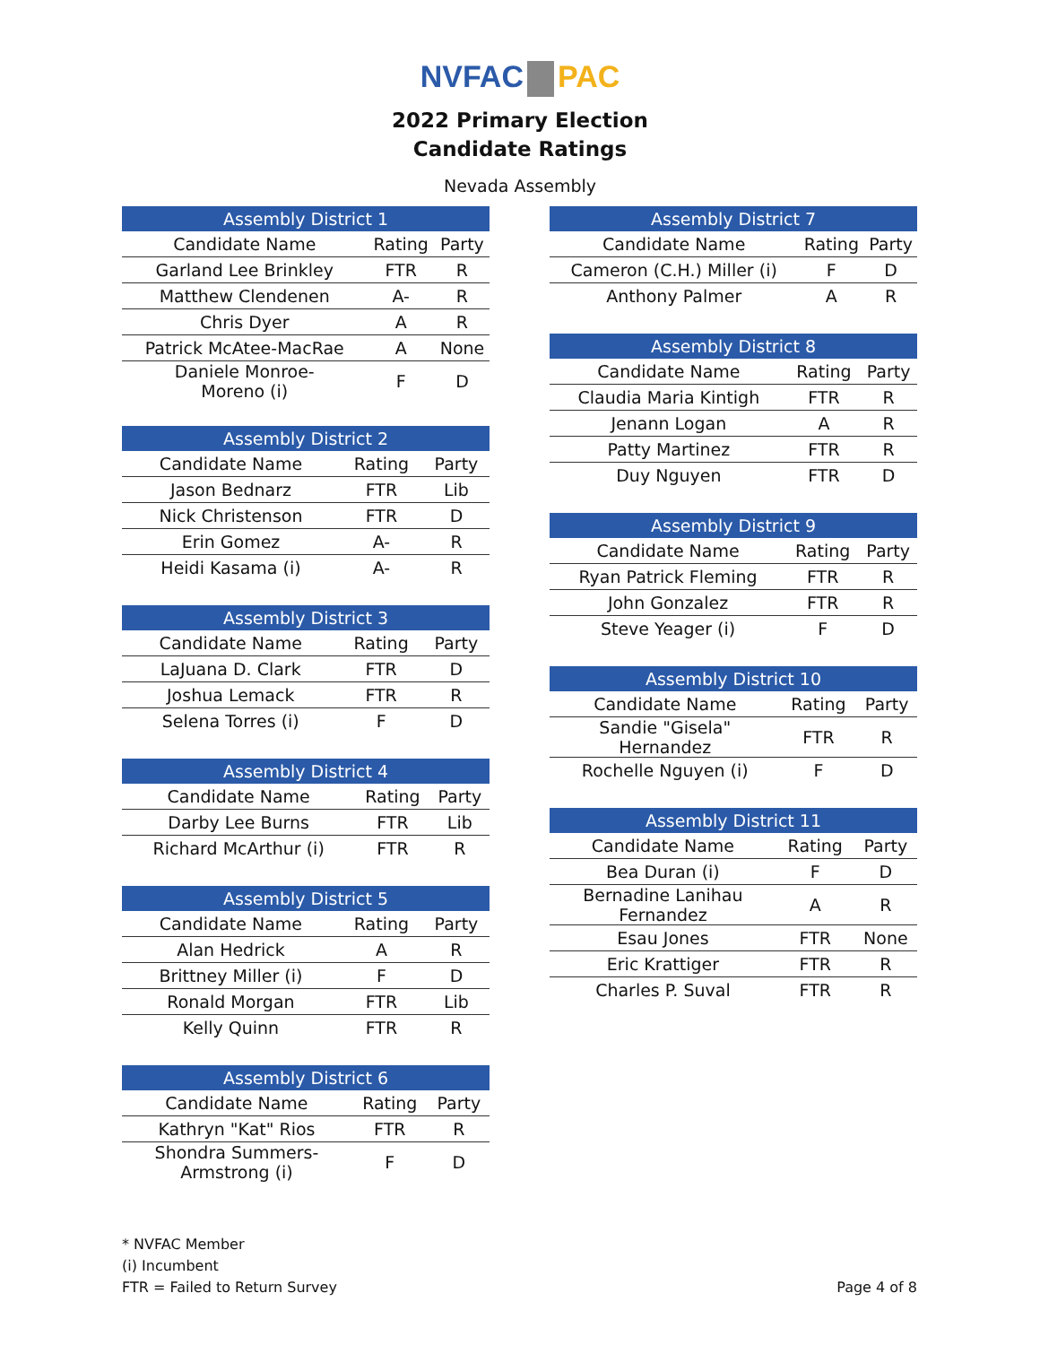NVFAC PAC
2022 Primary Election
Candidate Ratings
Nevada Assembly
| Assembly District 1 | | |
| --- | --- | --- |
| Candidate Name | Rating | Party |
| Garland Lee Brinkley | FTR | R |
| Matthew Clendenen | A- | R |
| Chris Dyer | A | R |
| Patrick McAtee-MacRae | A | None |
| Daniele Monroe- Moreno (i) | F | D |
| Assembly District 2 | | |
| --- | --- | --- |
| Candidate Name | Rating | Party |
| Jason Bednarz | FTR | Lib |
| Nick Christenson | FTR | D |
| Erin Gomez | A- | R |
| Heidi Kasama (i) | A- | R |
| Assembly District 3 | | |
| --- | --- | --- |
| Candidate Name | Rating | Party |
| LaJuana D. Clark | FTR | D |
| Joshua Lemack | FTR | R |
| Selena Torres (i) | F | D |
| Assembly District 4 | | |
| --- | --- | --- |
| Candidate Name | Rating | Party |
| Darby Lee Burns | FTR | Lib |
| Richard McArthur (i) | FTR | R |
| Assembly District 5 | | |
| --- | --- | --- |
| Candidate Name | Rating | Party |
| Alan Hedrick | A | R |
| Brittney Miller (i) | F | D |
| Ronald Morgan | FTR | Lib |
| Kelly Quinn | FTR | R |
| Assembly District 6 | | |
| --- | --- | --- |
| Candidate Name | Rating | Party |
| Kathryn "Kat" Rios | FTR | R |
| Shondra Summers- Armstrong (i) | F | D |
| Assembly District 7 | | |
| --- | --- | --- |
| Candidate Name | Rating | Party |
| Cameron (C.H.) Miller (i) | F | D |
| Anthony Palmer | A | R |
| Assembly District 8 | | |
| --- | --- | --- |
| Candidate Name | Rating | Party |
| Claudia Maria Kintigh | FTR | R |
| Jenann Logan | A | R |
| Patty Martinez | FTR | R |
| Duy Nguyen | FTR | D |
| Assembly District 9 | | |
| --- | --- | --- |
| Candidate Name | Rating | Party |
| Ryan Patrick Fleming | FTR | R |
| John Gonzalez | FTR | R |
| Steve Yeager (i) | F | D |
| Assembly District 10 | | |
| --- | --- | --- |
| Candidate Name | Rating | Party |
| Sandie "Gisela" Hernandez | FTR | R |
| Rochelle Nguyen (i) | F | D |
| Assembly District 11 | | |
| --- | --- | --- |
| Candidate Name | Rating | Party |
| Bea Duran (i) | F | D |
| Bernadine Lanihau Fernandez | A | R |
| Esau Jones | FTR | None |
| Eric Krattiger | FTR | R |
| Charles P. Suval | FTR | R |
* NVFAC Member
(i) Incumbent
FTR = Failed to Return Survey
Page 4 of 8